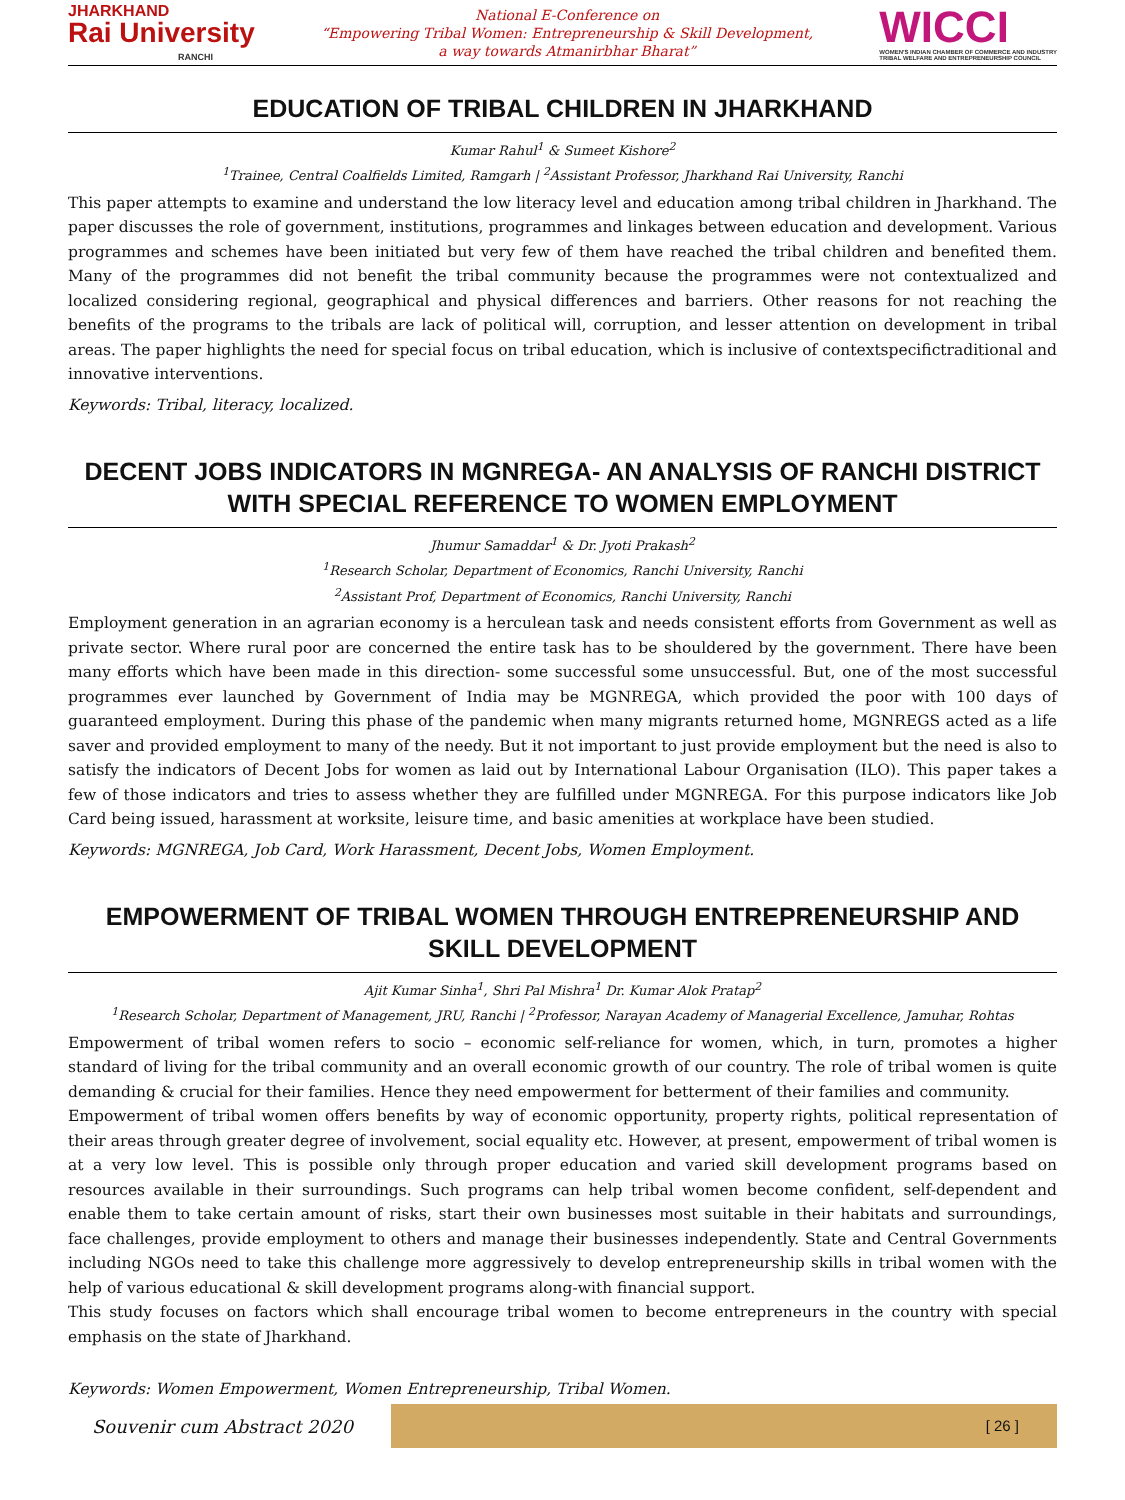JHARKHAND
Rai University
RANCHI
National E-Conference on
“Empowering Tribal Women: Entrepreneurship & Skill Development,
a way towards Atmanirbhar Bharat”
WICCI
WOMEN'S INDIAN CHAMBER OF COMMERCE AND INDUSTRY
TRIBAL WELFARE AND ENTREPRENEURSHIP COUNCIL
EDUCATION OF TRIBAL CHILDREN IN JHARKHAND
Kumar Rahul<sup>1</sup> & Sumeet Kishore<sup>2</sup>
<sup>1</sup> Trainee, Central Coalfields Limited, Ramgarh | <sup>2</sup>Assistant Professor, Jharkhand Rai University, Ranchi
This paper attempts to examine and understand the low literacy level and education among tribal children in Jharkhand. The paper discusses the role of government, institutions, programmes and linkages between education and development. Various programmes and schemes have been initiated but very few of them have reached the tribal children and benefited them. Many of the programmes did not benefit the tribal community because the programmes were not contextualized and localized considering regional, geographical and physical differences and barriers. Other reasons for not reaching the benefits of the programs to the tribals are lack of political will, corruption, and lesser attention on development in tribal areas. The paper highlights the need for special focus on tribal education, which is inclusive of contextspecifictraditional and innovative interventions.
Keywords: Tribal, literacy, localized.
DECENT JOBS INDICATORS IN MGNREGA- AN ANALYSIS OF RANCHI DISTRICT WITH SPECIAL REFERENCE TO WOMEN EMPLOYMENT
Jhumur Samaddar<sup>1</sup> & Dr. Jyoti Prakash<sup>2</sup>
<sup>1</sup> Research Scholar, Department of Economics, Ranchi University, Ranchi
<sup>2</sup> Assistant Prof, Department of Economics, Ranchi University, Ranchi
Employment generation in an agrarian economy is a herculean task and needs consistent efforts from Government as well as private sector. Where rural poor are concerned the entire task has to be shouldered by the government. There have been many efforts which have been made in this direction- some successful some unsuccessful. But, one of the most successful programmes ever launched by Government of India may be MGNREGA, which provided the poor with 100 days of guaranteed employment. During this phase of the pandemic when many migrants returned home, MGNREGS acted as a life saver and provided employment to many of the needy. But it not important to just provide employment but the need is also to satisfy the indicators of Decent Jobs for women as laid out by International Labour Organisation (ILO). This paper takes a few of those indicators and tries to assess whether they are fulfilled under MGNREGA. For this purpose indicators like Job Card being issued, harassment at worksite, leisure time, and basic amenities at workplace have been studied.
Keywords: MGNREGA, Job Card, Work Harassment, Decent Jobs, Women Employment.
EMPOWERMENT OF TRIBAL WOMEN THROUGH ENTREPRENEURSHIP AND SKILL DEVELOPMENT
Ajit Kumar Sinha<sup>1</sup>, Shri Pal Mishra<sup>1</sup> Dr. Kumar Alok Pratap<sup>2</sup>
<sup>1</sup> Research Scholar, Department of Management, JRU, Ranchi | <sup>2</sup>Professor, Narayan Academy of Managerial Excellence, Jamuhar, Rohtas
Empowerment of tribal women refers to socio – economic self-reliance for women, which, in turn, promotes a higher standard of living for the tribal community and an overall economic growth of our country. The role of tribal women is quite demanding & crucial for their families. Hence they need empowerment for betterment of their families and community.
Empowerment of tribal women offers benefits by way of economic opportunity, property rights, political representation of their areas through greater degree of involvement, social equality etc. However, at present, empowerment of tribal women is at a very low level. This is possible only through proper education and varied skill development programs based on resources available in their surroundings. Such programs can help tribal women become confident, self-dependent and enable them to take certain amount of risks, start their own businesses most suitable in their habitats and surroundings, face challenges, provide employment to others and manage their businesses independently. State and Central Governments including NGOs need to take this challenge more aggressively to develop entrepreneurship skills in tribal women with the help of various educational & skill development programs along-with financial support.
This study focuses on factors which shall encourage tribal women to become entrepreneurs in the country with special emphasis on the state of Jharkhand.
Keywords: Women Empowerment, Women Entrepreneurship, Tribal Women.
Souvenir cum Abstract 2020
[ 26 ]